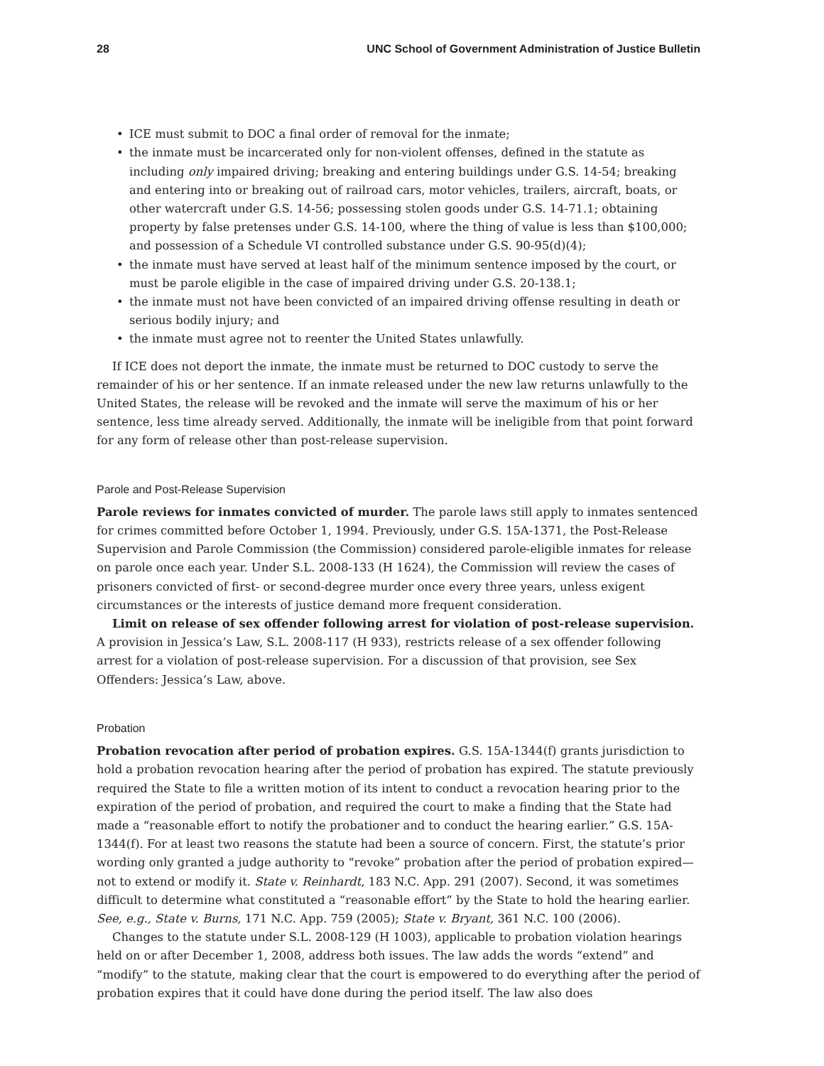28 UNC School of Government Administration of Justice Bulletin
• ICE must submit to DOC a final order of removal for the inmate;
• the inmate must be incarcerated only for non-violent offenses, defined in the statute as including only impaired driving; breaking and entering buildings under G.S. 14-54; breaking and entering into or breaking out of railroad cars, motor vehicles, trailers, aircraft, boats, or other watercraft under G.S. 14-56; possessing stolen goods under G.S. 14-71.1; obtaining property by false pretenses under G.S. 14-100, where the thing of value is less than $100,000; and possession of a Schedule VI controlled substance under G.S. 90-95(d)(4);
• the inmate must have served at least half of the minimum sentence imposed by the court, or must be parole eligible in the case of impaired driving under G.S. 20-138.1;
• the inmate must not have been convicted of an impaired driving offense resulting in death or serious bodily injury; and
• the inmate must agree not to reenter the United States unlawfully.
If ICE does not deport the inmate, the inmate must be returned to DOC custody to serve the remainder of his or her sentence. If an inmate released under the new law returns unlawfully to the United States, the release will be revoked and the inmate will serve the maximum of his or her sentence, less time already served. Additionally, the inmate will be ineligible from that point forward for any form of release other than post-release supervision.
Parole and Post-Release Supervision
Parole reviews for inmates convicted of murder. The parole laws still apply to inmates sentenced for crimes committed before October 1, 1994. Previously, under G.S. 15A-1371, the Post-Release Supervision and Parole Commission (the Commission) considered parole-eligible inmates for release on parole once each year. Under S.L. 2008-133 (H 1624), the Commission will review the cases of prisoners convicted of first- or second-degree murder once every three years, unless exigent circumstances or the interests of justice demand more frequent consideration.
Limit on release of sex offender following arrest for violation of post-release supervision. A provision in Jessica’s Law, S.L. 2008-117 (H 933), restricts release of a sex offender following arrest for a violation of post-release supervision. For a discussion of that provision, see Sex Offenders: Jessica’s Law, above.
Probation
Probation revocation after period of probation expires. G.S. 15A-1344(f) grants jurisdiction to hold a probation revocation hearing after the period of probation has expired. The statute previously required the State to file a written motion of its intent to conduct a revocation hearing prior to the expiration of the period of probation, and required the court to make a finding that the State had made a “reasonable effort to notify the probationer and to conduct the hearing earlier.” G.S. 15A-1344(f). For at least two reasons the statute had been a source of concern. First, the statute’s prior wording only granted a judge authority to “revoke” probation after the period of probation expired—not to extend or modify it. State v. Reinhardt, 183 N.C. App. 291 (2007). Second, it was sometimes difficult to determine what constituted a “reasonable effort” by the State to hold the hearing earlier. See, e.g., State v. Burns, 171 N.C. App. 759 (2005); State v. Bryant, 361 N.C. 100 (2006).
Changes to the statute under S.L. 2008-129 (H 1003), applicable to probation violation hearings held on or after December 1, 2008, address both issues. The law adds the words “extend” and “modify” to the statute, making clear that the court is empowered to do everything after the period of probation expires that it could have done during the period itself. The law also does